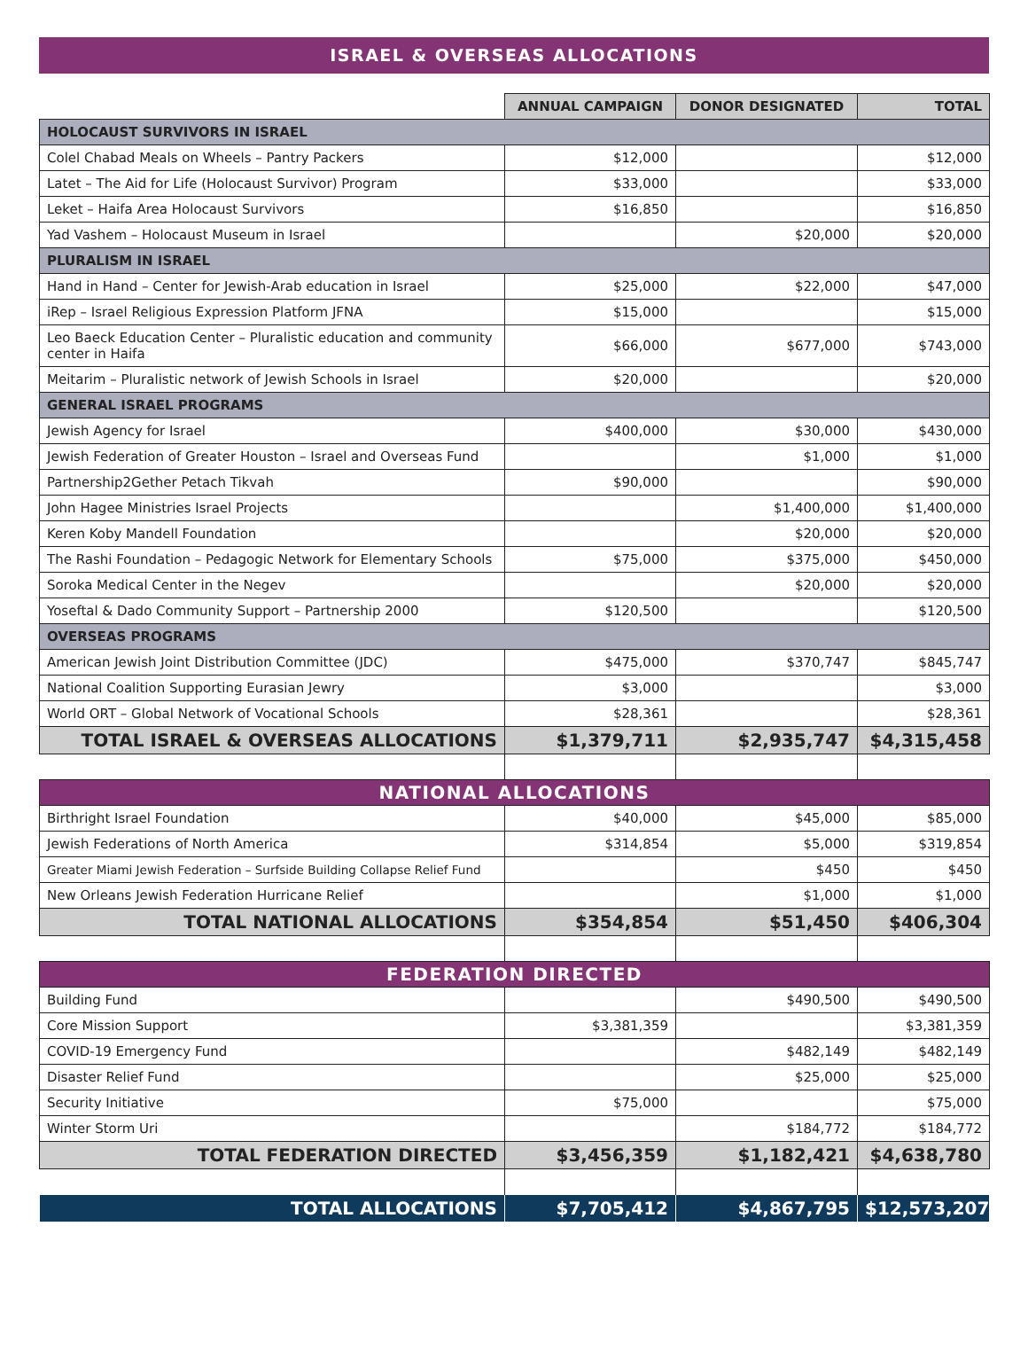ISRAEL & OVERSEAS ALLOCATIONS
| | ANNUAL CAMPAIGN | DONOR DESIGNATED | TOTAL |
| HOLOCAUST SURVIVORS IN ISRAEL | | | |
| Colel Chabad Meals on Wheels – Pantry Packers | $12,000 | | $12,000 |
| Latet – The Aid for Life (Holocaust Survivor) Program | $33,000 | | $33,000 |
| Leket – Haifa Area Holocaust Survivors | $16,850 | | $16,850 |
| Yad Vashem – Holocaust Museum in Israel | | $20,000 | $20,000 |
| PLURALISM IN ISRAEL | | | |
| Hand in Hand – Center for Jewish-Arab education in Israel | $25,000 | $22,000 | $47,000 |
| iRep – Israel Religious Expression Platform JFNA | $15,000 | | $15,000 |
| Leo Baeck Education Center – Pluralistic education and community center in Haifa | $66,000 | $677,000 | $743,000 |
| Meitarim – Pluralistic network of Jewish Schools in Israel | $20,000 | | $20,000 |
| GENERAL ISRAEL PROGRAMS | | | |
| Jewish Agency for Israel | $400,000 | $30,000 | $430,000 |
| Jewish Federation of Greater Houston – Israel and Overseas Fund | | $1,000 | $1,000 |
| Partnership2Gether Petach Tikvah | $90,000 | | $90,000 |
| John Hagee Ministries Israel Projects | | $1,400,000 | $1,400,000 |
| Keren Koby Mandell Foundation | | $20,000 | $20,000 |
| The Rashi Foundation – Pedagogic Network for Elementary Schools | $75,000 | $375,000 | $450,000 |
| Soroka Medical Center in the Negev | | $20,000 | $20,000 |
| Yoseftal & Dado Community Support – Partnership 2000 | $120,500 | | $120,500 |
| OVERSEAS PROGRAMS | | | |
| American Jewish Joint Distribution Committee (JDC) | $475,000 | $370,747 | $845,747 |
| National Coalition Supporting Eurasian Jewry | $3,000 | | $3,000 |
| World ORT – Global Network of Vocational Schools | $28,361 | | $28,361 |
| TOTAL ISRAEL & OVERSEAS ALLOCATIONS | $1,379,711 | $2,935,747 | $4,315,458 |
| NATIONAL ALLOCATIONS | | | |
| Birthright Israel Foundation | $40,000 | $45,000 | $85,000 |
| Jewish Federations of North America | $314,854 | $5,000 | $319,854 |
| Greater Miami Jewish Federation – Surfside Building Collapse Relief Fund | | $450 | $450 |
| New Orleans Jewish Federation Hurricane Relief | | $1,000 | $1,000 |
| TOTAL NATIONAL ALLOCATIONS | $354,854 | $51,450 | $406,304 |
| FEDERATION DIRECTED | | | |
| Building Fund | | $490,500 | $490,500 |
| Core Mission Support | $3,381,359 | | $3,381,359 |
| COVID-19 Emergency Fund | | $482,149 | $482,149 |
| Disaster Relief Fund | | $25,000 | $25,000 |
| Security Initiative | $75,000 | | $75,000 |
| Winter Storm Uri | | $184,772 | $184,772 |
| TOTAL FEDERATION DIRECTED | $3,456,359 | $1,182,421 | $4,638,780 |
| TOTAL ALLOCATIONS | $7,705,412 | $4,867,795 | $12,573,207 |